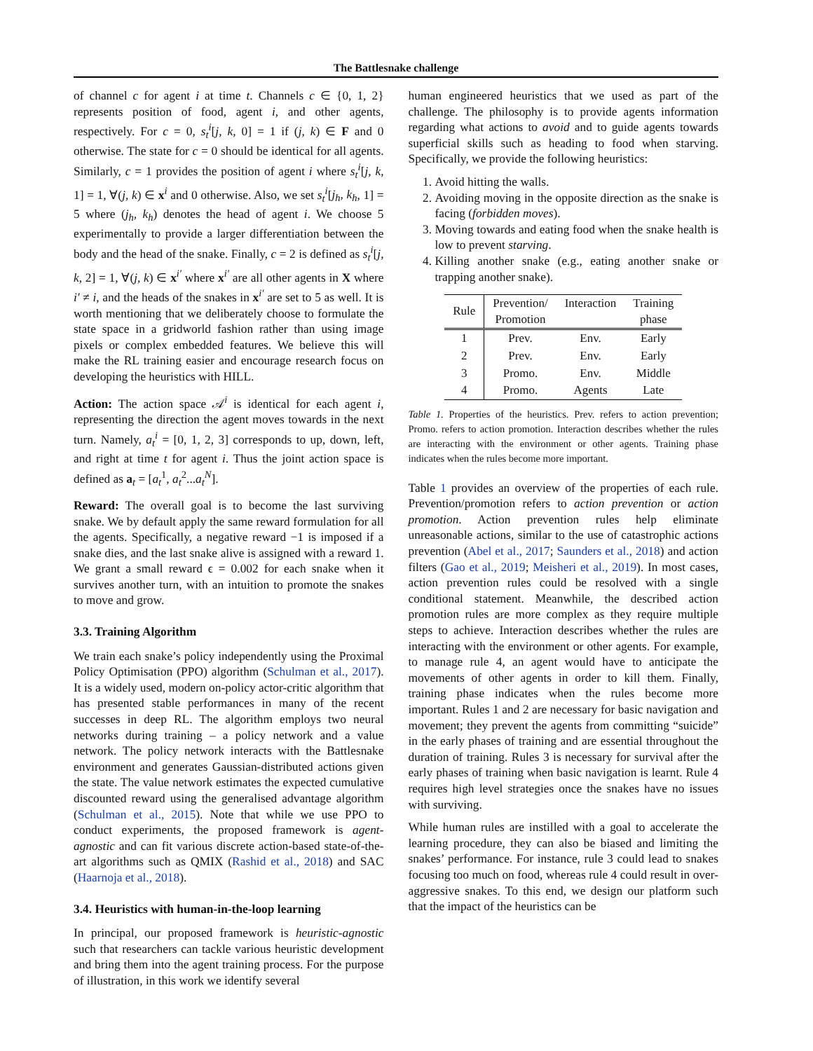The Battlesnake challenge
of channel c for agent i at time t. Channels c ∈ {0, 1, 2} represents position of food, agent i, and other agents, respectively. For c = 0, s<sub>t</sub><sup>i</sup>[j, k, 0] = 1 if (j, k) ∈ F and 0 otherwise. The state for c = 0 should be identical for all agents. Similarly, c = 1 provides the position of agent i where s<sub>t</sub><sup>i</sup>[j, k, 1] = 1, ∀(j, k) ∈ x<sup>i</sup> and 0 otherwise. Also, we set s<sub>t</sub><sup>i</sup>[j<sub>h</sub>, k<sub>h</sub>, 1] = 5 where (j<sub>h</sub>, k<sub>h</sub>) denotes the head of agent i. We choose 5 experimentally to provide a larger differentiation between the body and the head of the snake. Finally, c = 2 is defined as s<sub>t</sub><sup>i</sup>[j, k, 2] = 1, ∀(j, k) ∈ x<sup>i′</sup> where x<sup>i′</sup> are all other agents in X where i′ ≠ i, and the heads of the snakes in x<sup>i′</sup> are set to 5 as well. It is worth mentioning that we deliberately choose to formulate the state space in a gridworld fashion rather than using image pixels or complex embedded features. We believe this will make the RL training easier and encourage research focus on developing the heuristics with HILL.
Action: The action space 𝒜<sup>i</sup> is identical for each agent i, representing the direction the agent moves towards in the next turn. Namely, a<sub>t</sub><sup>i</sup> = [0, 1, 2, 3] corresponds to up, down, left, and right at time t for agent i. Thus the joint action space is defined as a<sub>t</sub> = [a<sub>t</sub><sup>1</sup>, a<sub>t</sub><sup>2</sup>...a<sub>t</sub><sup>N</sup>].
Reward: The overall goal is to become the last surviving snake. We by default apply the same reward formulation for all the agents. Specifically, a negative reward −1 is imposed if a snake dies, and the last snake alive is assigned with a reward 1. We grant a small reward ϵ = 0.002 for each snake when it survives another turn, with an intuition to promote the snakes to move and grow.
3.3. Training Algorithm
We train each snake’s policy independently using the Proximal Policy Optimisation (PPO) algorithm (Schulman et al., 2017). It is a widely used, modern on-policy actor-critic algorithm that has presented stable performances in many of the recent successes in deep RL. The algorithm employs two neural networks during training – a policy network and a value network. The policy network interacts with the Battlesnake environment and generates Gaussian-distributed actions given the state. The value network estimates the expected cumulative discounted reward using the generalised advantage algorithm (Schulman et al., 2015). Note that while we use PPO to conduct experiments, the proposed framework is agent-agnostic and can fit various discrete action-based state-of-the-art algorithms such as QMIX (Rashid et al., 2018) and SAC (Haarnoja et al., 2018).
3.4. Heuristics with human-in-the-loop learning
In principal, our proposed framework is heuristic-agnostic such that researchers can tackle various heuristic development and bring them into the agent training process. For the purpose of illustration, in this work we identify several
human engineered heuristics that we used as part of the challenge. The philosophy is to provide agents information regarding what actions to avoid and to guide agents towards superficial skills such as heading to food when starving. Specifically, we provide the following heuristics:
1. Avoid hitting the walls.
2. Avoiding moving in the opposite direction as the snake is facing (forbidden moves).
3. Moving towards and eating food when the snake health is low to prevent starving.
4. Killing another snake (e.g., eating another snake or trapping another snake).
| Rule | Prevention/ Promotion | Interaction | Training phase |
| --- | --- | --- | --- |
| 1 | Prev. | Env. | Early |
| 2 | Prev. | Env. | Early |
| 3 | Promo. | Env. | Middle |
| 4 | Promo. | Agents | Late |
Table 1. Properties of the heuristics. Prev. refers to action prevention; Promo. refers to action promotion. Interaction describes whether the rules are interacting with the environment or other agents. Training phase indicates when the rules become more important.
Table 1 provides an overview of the properties of each rule. Prevention/promotion refers to action prevention or action promotion. Action prevention rules help eliminate unreasonable actions, similar to the use of catastrophic actions prevention (Abel et al., 2017; Saunders et al., 2018) and action filters (Gao et al., 2019; Meisheri et al., 2019). In most cases, action prevention rules could be resolved with a single conditional statement. Meanwhile, the described action promotion rules are more complex as they require multiple steps to achieve. Interaction describes whether the rules are interacting with the environment or other agents. For example, to manage rule 4, an agent would have to anticipate the movements of other agents in order to kill them. Finally, training phase indicates when the rules become more important. Rules 1 and 2 are necessary for basic navigation and movement; they prevent the agents from committing “suicide” in the early phases of training and are essential throughout the duration of training. Rules 3 is necessary for survival after the early phases of training when basic navigation is learnt. Rule 4 requires high level strategies once the snakes have no issues with surviving.
While human rules are instilled with a goal to accelerate the learning procedure, they can also be biased and limiting the snakes’ performance. For instance, rule 3 could lead to snakes focusing too much on food, whereas rule 4 could result in over-aggressive snakes. To this end, we design our platform such that the impact of the heuristics can be